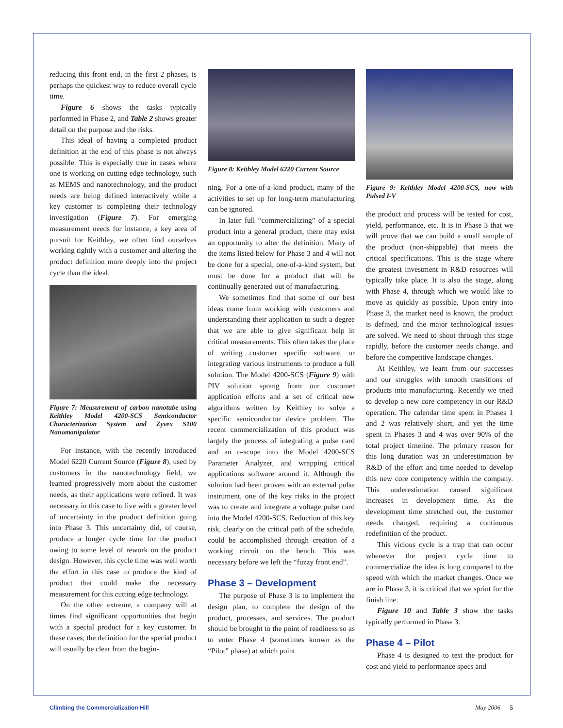reducing this front end, in the first 2 phases, is perhaps the quickest way to reduce overall cycle time.
Figure 6 shows the tasks typically performed in Phase 2, and Table 2 shows greater detail on the purpose and the risks.
This ideal of having a completed product definition at the end of this phase is not always possible. This is especially true in cases where one is working on cutting edge technology, such as MEMS and nanotechnology, and the product needs are being defined interactively while a key customer is completing their technology investigation (Figure 7). For emerging measurement needs for instance, a key area of pursuit for Keithley, we often find ourselves working tightly with a customer and altering the product definition more deeply into the project cycle than the ideal.
Figure 7: Measurement of carbon nanotube using Keithley Model 4200-SCS Semiconductor Characterization System and Zyvex S100 Nanomanipulator
For instance, with the recently introduced Model 6220 Current Source (Figure 8), used by customers in the nanotechnology field, we learned progressively more about the customer needs, as their applications were refined. It was necessary in this case to live with a greater level of uncertainty in the product definition going into Phase 3. This uncertainty did, of course, produce a longer cycle time for the product owing to some level of rework on the product design. However, this cycle time was well worth the effort in this case to produce the kind of product that could make the necessary measurement for this cutting edge technology.
On the other extreme, a company will at times find significant opportunities that begin with a special product for a key customer. In these cases, the definition for the special product will usually be clear from the begin-
Figure 8: Keithley Model 6220 Current Source
ning. For a one-of-a-kind product, many of the activities to set up for long-term manufacturing can be ignored.
In later full “commercializing” of a special product into a general product, there may exist an opportunity to alter the definition. Many of the items listed below for Phase 3 and 4 will not be done for a special, one-of-a-kind system, but must be done for a product that will be continually generated out of manufacturing.
We sometimes find that some of our best ideas come from working with customers and understanding their application to such a degree that we are able to give significant help in critical measurements. This often takes the place of writing customer specific software, or integrating various instruments to produce a full solution. The Model 4200-SCS (Figure 9) with PIV solution sprang from our customer application efforts and a set of critical new algorithms written by Keithley to solve a specific semiconductor device problem. The recent commercialization of this product was largely the process of integrating a pulse card and an o-scope into the Model 4200-SCS Parameter Analyzer, and wrapping critical applications software around it. Although the solution had been proven with an external pulse instrument, one of the key risks in the project was to create and integrate a voltage pulse card into the Model 4200-SCS. Reduction of this key risk, clearly on the critical path of the schedule, could be accomplished through creation of a working circuit on the bench. This was necessary before we left the “fuzzy front end”.
Phase 3 – Development
The purpose of Phase 3 is to implement the design plan, to complete the design of the product, processes, and services. The product should be brought to the point of readiness so as to enter Phase 4 (sometimes known as the “Pilot” phase) at which point
Figure 9: Keithley Model 4200-SCS, now with Pulsed I-V
the product and process will be tested for cost, yield, performance, etc. It is in Phase 3 that we will prove that we can build a small sample of the product (non-shippable) that meets the critical specifications. This is the stage where the greatest investment in R&D resources will typically take place. It is also the stage, along with Phase 4, through which we would like to move as quickly as possible. Upon entry into Phase 3, the market need is known, the product is defined, and the major technological issues are solved. We need to shoot through this stage rapidly, before the customer needs change, and before the competitive landscape changes.
At Keithley, we learn from our successes and our struggles with smooth transitions of products into manufacturing. Recently we tried to develop a new core competency in our R&D operation. The calendar time spent in Phases 1 and 2 was relatively short, and yet the time spent in Phases 3 and 4 was over 90% of the total project timeline. The primary reason for this long duration was an underestimation by R&D of the effort and time needed to develop this new core competency within the company. This underestimation caused significant increases in development time. As the development time stretched out, the customer needs changed, requiring a continuous redefinition of the product.
This vicious cycle is a trap that can occur whenever the project cycle time to commercialize the idea is long compared to the speed with which the market changes. Once we are in Phase 3, it is critical that we sprint for the finish line.
Figure 10 and Table 3 show the tasks typically performed in Phase 3.
Phase 4 – Pilot
Phase 4 is designed to test the product for cost and yield to performance specs and
Climbing the Commercialization Hill May 2006 5